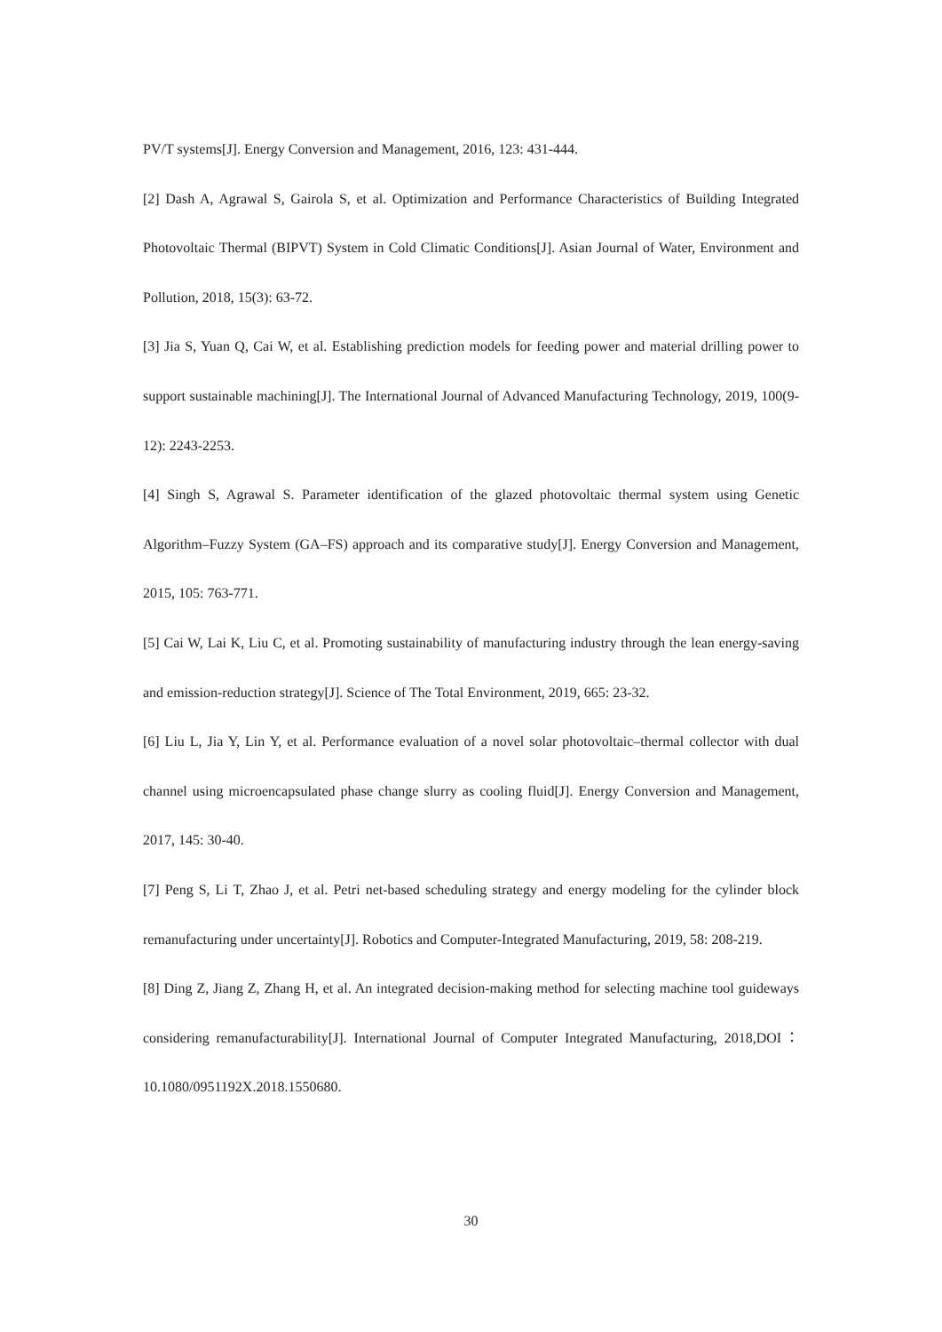PV/T systems[J]. Energy Conversion and Management, 2016, 123: 431-444.
[2] Dash A, Agrawal S, Gairola S, et al. Optimization and Performance Characteristics of Building Integrated Photovoltaic Thermal (BIPVT) System in Cold Climatic Conditions[J]. Asian Journal of Water, Environment and Pollution, 2018, 15(3): 63-72.
[3] Jia S, Yuan Q, Cai W, et al. Establishing prediction models for feeding power and material drilling power to support sustainable machining[J]. The International Journal of Advanced Manufacturing Technology, 2019, 100(9-12): 2243-2253.
[4] Singh S, Agrawal S. Parameter identification of the glazed photovoltaic thermal system using Genetic Algorithm–Fuzzy System (GA–FS) approach and its comparative study[J]. Energy Conversion and Management, 2015, 105: 763-771.
[5] Cai W, Lai K, Liu C, et al. Promoting sustainability of manufacturing industry through the lean energy-saving and emission-reduction strategy[J]. Science of The Total Environment, 2019, 665: 23-32.
[6] Liu L, Jia Y, Lin Y, et al. Performance evaluation of a novel solar photovoltaic–thermal collector with dual channel using microencapsulated phase change slurry as cooling fluid[J]. Energy Conversion and Management, 2017, 145: 30-40.
[7] Peng S, Li T, Zhao J, et al. Petri net-based scheduling strategy and energy modeling for the cylinder block remanufacturing under uncertainty[J]. Robotics and Computer-Integrated Manufacturing, 2019, 58: 208-219.
[8] Ding Z, Jiang Z, Zhang H, et al. An integrated decision-making method for selecting machine tool guideways considering remanufacturability[J]. International Journal of Computer Integrated Manufacturing, 2018,DOI：10.1080/0951192X.2018.1550680.
30